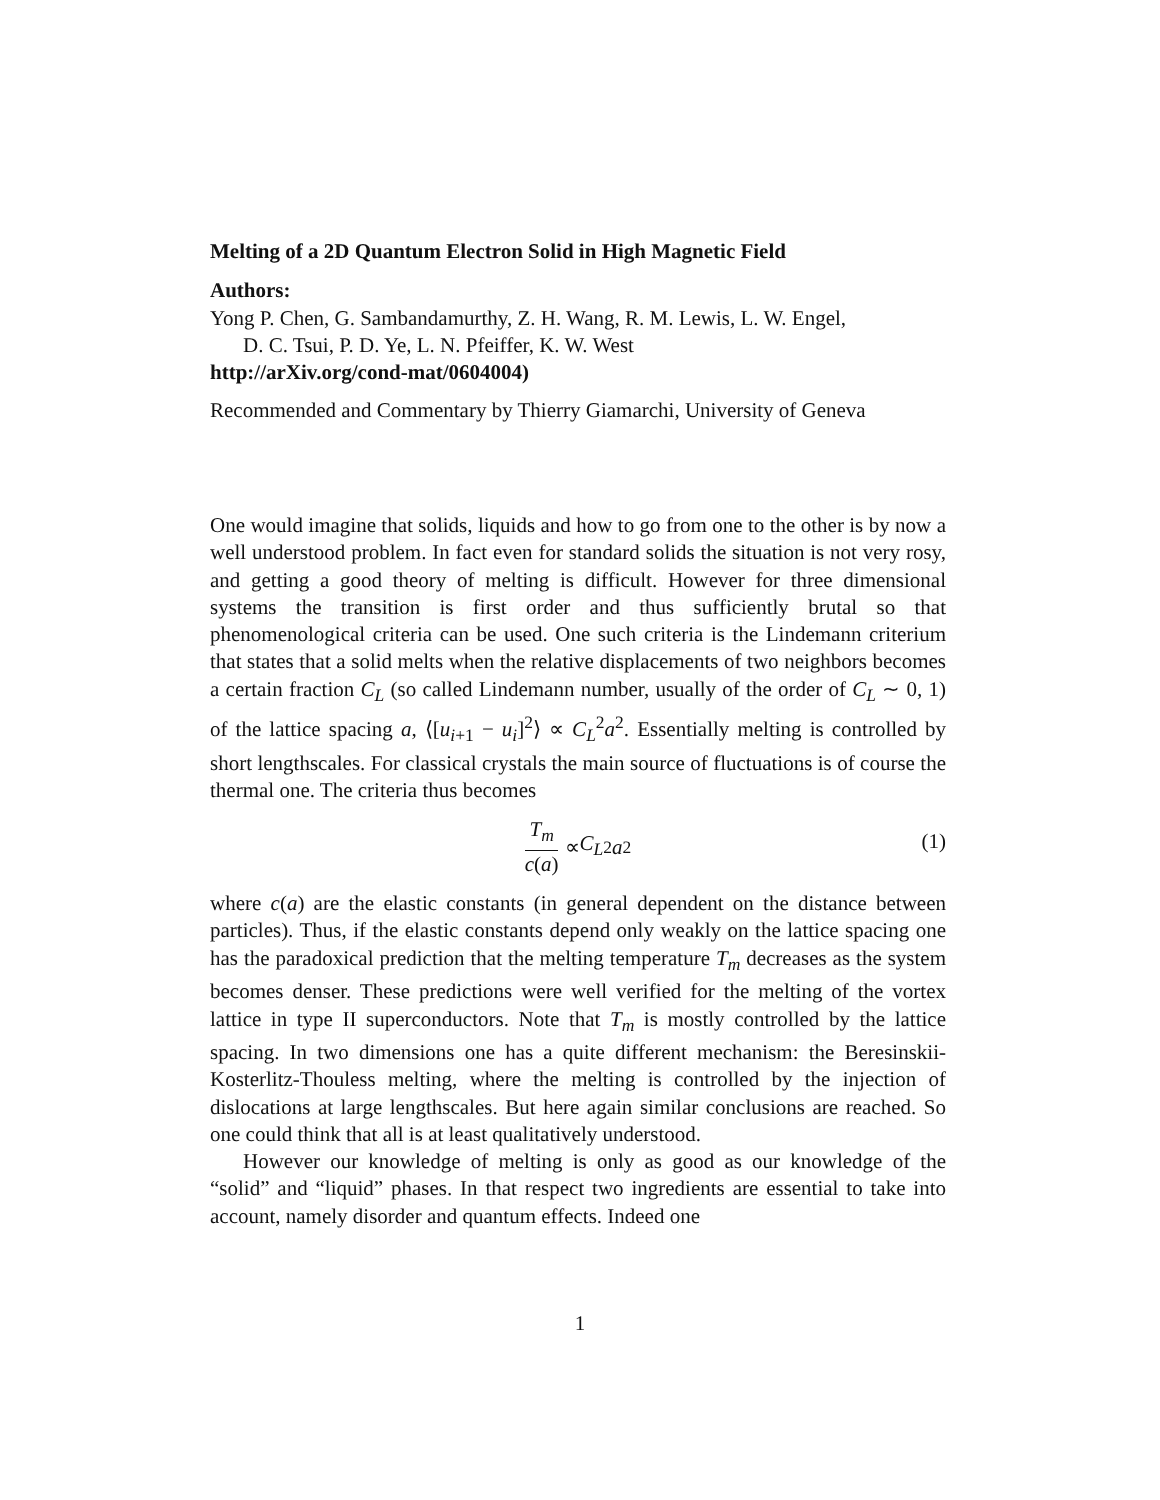Melting of a 2D Quantum Electron Solid in High Magnetic Field
Authors:
Yong P. Chen, G. Sambandamurthy, Z. H. Wang, R. M. Lewis, L. W. Engel,
D. C. Tsui, P. D. Ye, L. N. Pfeiffer, K. W. West
http://arXiv.org/cond-mat/0604004)
Recommended and Commentary by Thierry Giamarchi, University of Geneva
One would imagine that solids, liquids and how to go from one to the other is by now a well understood problem. In fact even for standard solids the situation is not very rosy, and getting a good theory of melting is difficult. However for three dimensional systems the transition is first order and thus sufficiently brutal so that phenomenological criteria can be used. One such criteria is the Lindemann criterium that states that a solid melts when the relative displacements of two neighbors becomes a certain fraction C<sub>L</sub> (so called Lindemann number, usually of the order of C<sub>L</sub> ∼ 0, 1) of the lattice spacing a, ⟨[u<sub>i+1</sub> − u<sub>i</sub>]<sup>2</sup>⟩ ∝ C<sub>L</sub><sup>2</sup>a<sup>2</sup>. Essentially melting is controlled by short lengthscales. For classical crystals the main source of fluctuations is of course the thermal one. The criteria thus becomes
T<sub>m</sub> c(a) ∝ C<sub>L</sub><sup>2</sup> a<sup>2</sup> (1)
where c(a) are the elastic constants (in general dependent on the distance between particles). Thus, if the elastic constants depend only weakly on the lattice spacing one has the paradoxical prediction that the melting temperature T<sub>m</sub> decreases as the system becomes denser. These predictions were well verified for the melting of the vortex lattice in type II superconductors. Note that T<sub>m</sub> is mostly controlled by the lattice spacing. In two dimensions one has a quite different mechanism: the Beresinskii-Kosterlitz-Thouless melting, where the melting is controlled by the injection of dislocations at large lengthscales. But here again similar conclusions are reached. So one could think that all is at least qualitatively understood.
However our knowledge of melting is only as good as our knowledge of the “solid” and “liquid” phases. In that respect two ingredients are essential to take into account, namely disorder and quantum effects. Indeed one
1